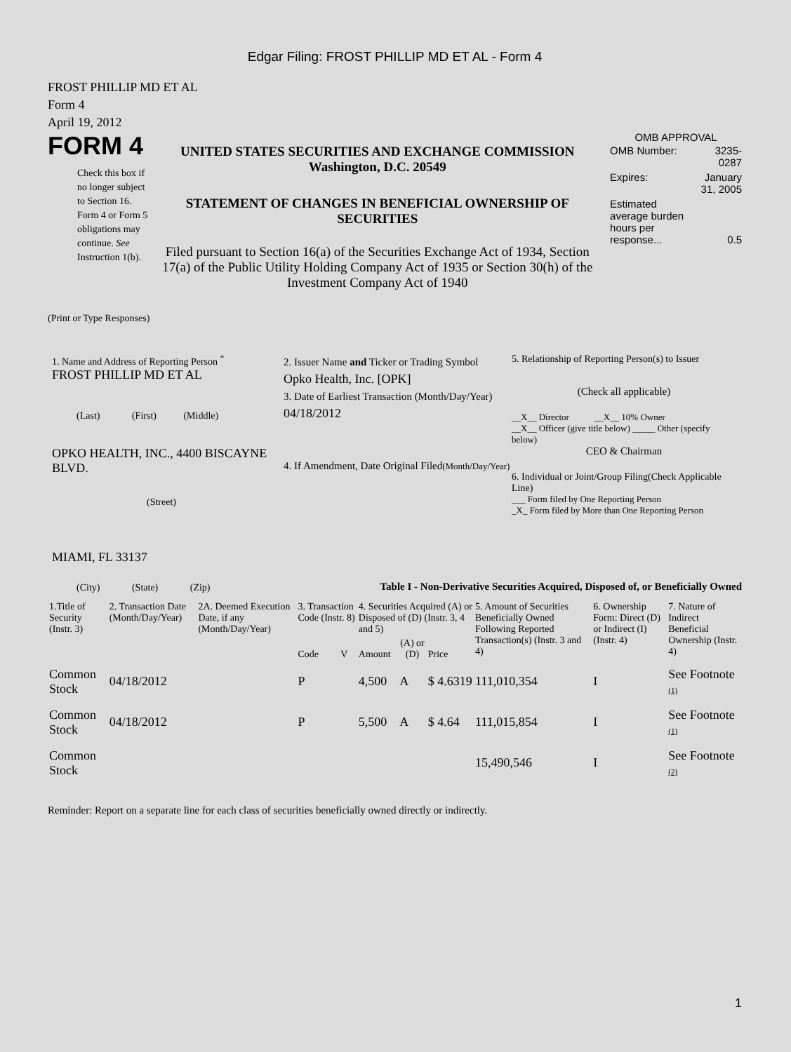Edgar Filing: FROST PHILLIP MD ET AL - Form 4
FROST PHILLIP MD ET AL
Form 4
April 19, 2012
FORM 4
Check this box if no longer subject to Section 16. Form 4 or Form 5 obligations may continue. See Instruction 1(b).
UNITED STATES SECURITIES AND EXCHANGE COMMISSION
Washington, D.C. 20549
STATEMENT OF CHANGES IN BENEFICIAL OWNERSHIP OF SECURITIES
Filed pursuant to Section 16(a) of the Securities Exchange Act of 1934, Section 17(a) of the Public Utility Holding Company Act of 1935 or Section 30(h) of the Investment Company Act of 1940
OMB APPROVAL
| OMB Number: | 3235-0287 |
| Expires: | January 31, 2005 |
| Estimated average burden hours per response... | 0.5 |
(Print or Type Responses)
1. Name and Address of Reporting Person <sup>*</sup>
FROST PHILLIP MD ET AL
(Last) (First) (Middle)
OPKO HEALTH, INC., 4400 BISCAYNE BLVD.
(Street)
MIAMI, FL 33137
(City) (State) (Zip)
2. Issuer Name and Ticker or Trading Symbol
Opko Health, Inc. [OPK]
3. Date of Earliest Transaction (Month/Day/Year)
04/18/2012
4. If Amendment, Date Original Filed(Month/Day/Year)
5. Relationship of Reporting Person(s) to Issuer
(Check all applicable)
__X__ Director __X__ 10% Owner
__X__ Officer (give title below) _____ Other (specify below)
CEO & Chairman
6. Individual or Joint/Group Filing(Check Applicable Line)
___ Form filed by One Reporting Person
_X_ Form filed by More than One Reporting Person
Table I - Non-Derivative Securities Acquired, Disposed of, or Beneficially Owned
| 1.Title of Security (Instr. 3) | 2. Transaction Date (Month/Day/Year) | 2A. Deemed Execution Date, if any (Month/Day/Year) | 3. Transaction Code (Instr. 8) | | 4. Securities Acquired (A) or Disposed of (D) (Instr. 3, 4 and 5) | | | 5. Amount of Securities Beneficially Owned Following Reported Transaction(s) (Instr. 3 and 4) | 6. Ownership Form: Direct (D) or Indirect (I) (Instr. 4) | 7. Nature of Indirect Beneficial Ownership (Instr. 4) |
| --- | --- | --- | --- | --- | --- | --- | --- | --- | --- | --- |
| | | | Code | V | Amount | (A) or (D) | Price | | | |
| Common Stock | 04/18/2012 | | P | | 4,500 | A | $ 4.6319 | 111,010,354 | I | See Footnote (1) |
| Common Stock | 04/18/2012 | | P | | 5,500 | A | $ 4.64 | 111,015,854 | I | See Footnote (1) |
| Common Stock | | | | | | | | 15,490,546 | I | See Footnote (2) |
Reminder: Report on a separate line for each class of securities beneficially owned directly or indirectly.
1